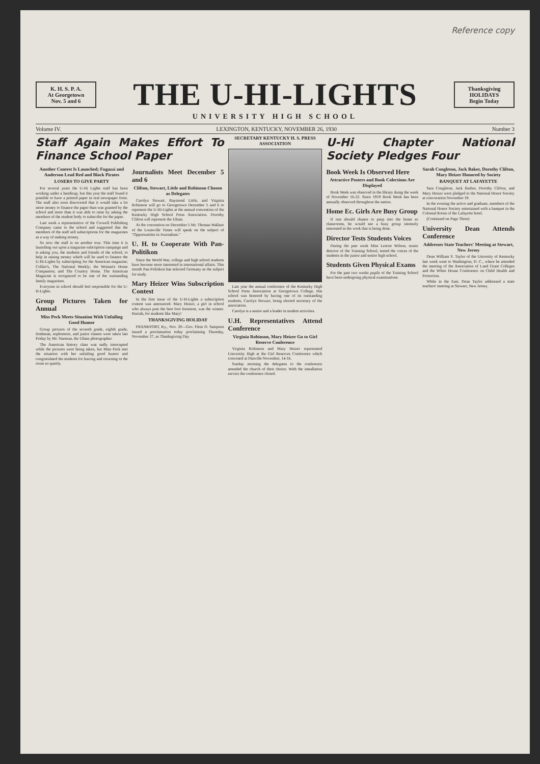Reference copy
K. H. S. P. A.
At Georgetown
Nov. 5 and 6
THE U-HI-LIGHTS
Thanksgiving
HOLIDAYS
Begin Today
UNIVERSITY HIGH SCHOOL
Volume IV. LEXINGTON, KENTUCKY, NOVEMBER 26, 1930 Number 3
Staff Again Makes Effort To Finance School Paper
Another Contest Is Launched; Fugazzi and Anderson Lead Red and Black Pirates
LOSERS TO GIVE PARTY
For several years the U-Hi Lights staff has been working under a handicap, but this year the staff found it possible to have a printed paper in real newspaper form. The staff also soon discovered that it would take a lot more money to finance the paper than was granted by the school and more than it was able to raise by asking the members of the student body to subscribe for the paper.
Last week a representative of the Crowell Publishing Company came to the school and suggested that the members of the staff sell subscriptions for the magazines as a way of making money.
So now the staff is on another tour. This time it is launching out upon a magazine subcription campaign and is asking you, the students and friends of the school, to help in raising money which will be used to finance the U-Hi-Lights by subscripting for the American magazine; Collier's, The National Weekly; the Woman's Home Companion; and The Country Home. The American Magazine is recognized to be one of the outstanding family magazines.
Everyone in school should feel responsible for the U-H-Lights.
Group Pictures Taken for Annual
Miss Peck Meets Situation With Unfailing Good Humor
Group pictures of the seventh grade, eighth grade, freshman, sophomore, and junior classes were taken last Friday by Mr. Starman, the Uhian photographer.
The American history class was sadly interrupted while the pictures were being taken, but Miss Peck met the situation with her unfailing good humor and congratulated the students for leaving and returning to the room so quietly.
Journalists Meet December 5 and 6
Clifton, Stewart, Little and Robinson Chosen as Delegates
Carolyn Stewart, Raymond Little, and Virginia Robinson will go to Georgetown December 5 and 6 to represent the U-Hi-Lights at the annual convention of the Kentucky High School Press Association. Dorothy Clifton will represent the Uhian.
At the convention on December 5 Mr. Thomas Wallace of the Louisville Times will speak on the subject of "Opportunities in Journalism."
U. H. to Cooperate With Pan-Politikon
Since the World War, college and high school students have become more interested in international affairs. This month Pan-Politikon has selected Germany as the subject for study.
Mary Heizer Wins Subscription Contest
In the first issue of the U-H-Lights a subscription contest was announced. Mary Heizer, a girl in school who always puts the best foot foremost, was the winner. Hurrah, for students like Mary!
THANKSGIVING HOLIDAY
FRANKFORT, Ky., Nov. 20—Gov. Flem D. Sampson issued a proclamation today proclaiming Thursday, November 27, as Thanksgiving Day
SECRETARY KENTUCKY H. S. PRESS ASSOCIATION
Last year the annual conference of the Kentucky High School Press Association at Georgetown College, this school was honored by having one of its outstanding students, Carolyn Stewart, being elected secretary of the association.
Carolyn is a senior and a leader in student activities.
U.H. Representatives Attend Conference
Virginia Robinson, Mary Heizer Go to Girl Reserve Conference
Virginia Robinson and Mary Heizer represented University High at the Girl Reserves Conference which convened at Danville November, 14-16.
Sunday morning the delegates to the conference attended the church of their choice. With the installation service the conference closed.
U-Hi Chapter National Society Pledges Four
Book Week Is Observed Here
Attractive Posters and Book Colections Are Displayed
Book Week was observed in the library duing the week of November 16-22. Since 1919 Book Week has been annually observed throughout the nation.
Home Ec. Girls Are Busy Group
If one should chance to peep into the home ec classrooms, he would see a busy group intensely interested in the work that is being done.
Director Tests Students Voices
During the past week Miss Lenore Wilson, music director of the Training School, tested the voices of the students in the junior and senior high school.
Students Given Physical Exams
For the past two weeks pupils of the Training School have been undergoing physical examinations.
Sarah Congleton, Jack Baker, Dorothy Clifton, Mary Heizer Honored by Society
BANQUET AT LAFAYETTE
Sara Congleton, Jack Barber, Dorothy Clifton, and Mary Heizer were pledged to the National Honor Society at convocation November 19.
In the evening the active and graduate, members of the National Honor Society entertained with a banquet in the Colonial Room of the Lafayette hotel.
(Continued on Page Three)
University Dean Attends Conference
Addresses State Teachers' Meeting at Stewart, New Jersey
Dean William S. Taylor of the Univesity of Kentucky last week went to Washington, D. C., where he attended the meeting of the Association of Land Grant Colleges and the White House Conference on Child Health and Protection.
While in the East, Dean Taylor addressed a state teachers' meeting at Stewart, New Jersey.